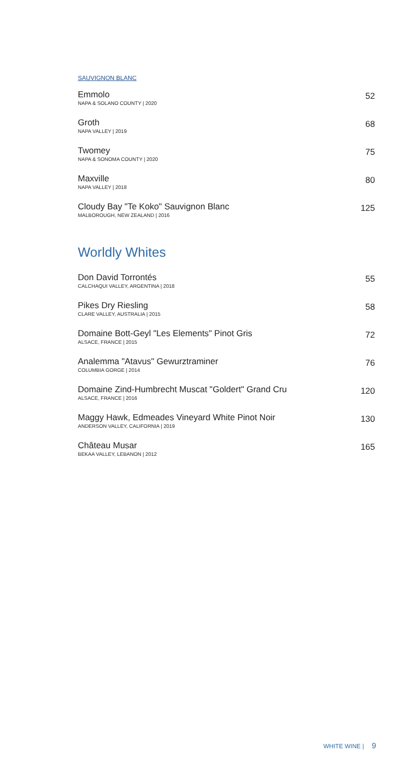SAUVIGNON BLANC
Emmolo
NAPA & SOLANO COUNTY | 2020
52
Groth
NAPA VALLEY | 2019
68
Twomey
NAPA & SONOMA COUNTY | 2020
75
Maxville
NAPA VALLEY | 2018
80
Cloudy Bay "Te Koko" Sauvignon Blanc
MALBOROUGH, NEW ZEALAND | 2016
125
Worldly Whites
Don David Torrontés
CALCHAQUI VALLEY, ARGENTINA | 2018
55
Pikes Dry Riesling
CLARE VALLEY, AUSTRALIA | 2015
58
Domaine Bott-Geyl "Les Elements" Pinot Gris
ALSACE, FRANCE | 2015
72
Analemma "Atavus" Gewurztraminer
COLUMBIA GORGE | 2014
76
Domaine Zind-Humbrecht Muscat "Goldert" Grand Cru
ALSACE, FRANCE | 2016
120
Maggy Hawk, Edmeades Vineyard White Pinot Noir
ANDERSON VALLEY, CALIFORNIA | 2019
130
Château Musar
BEKAA VALLEY, LEBANON | 2012
165
WHITE WINE | 9